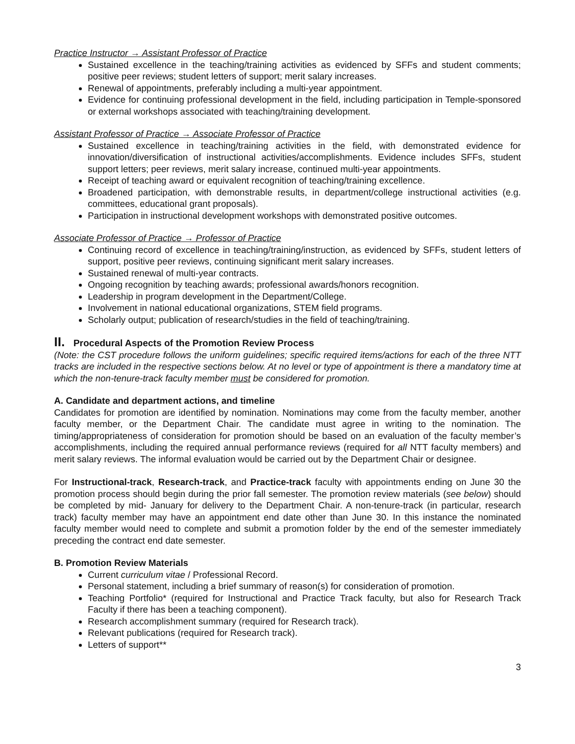Practice Instructor → Assistant Professor of Practice
Sustained excellence in the teaching/training activities as evidenced by SFFs and student comments; positive peer reviews; student letters of support; merit salary increases.
Renewal of appointments, preferably including a multi-year appointment.
Evidence for continuing professional development in the field, including participation in Temple-sponsored or external workshops associated with teaching/training development.
Assistant Professor of Practice → Associate Professor of Practice
Sustained excellence in teaching/training activities in the field, with demonstrated evidence for innovation/diversification of instructional activities/accomplishments. Evidence includes SFFs, student support letters; peer reviews, merit salary increase, continued multi-year appointments.
Receipt of teaching award or equivalent recognition of teaching/training excellence.
Broadened participation, with demonstrable results, in department/college instructional activities (e.g. committees, educational grant proposals).
Participation in instructional development workshops with demonstrated positive outcomes.
Associate Professor of Practice → Professor of Practice
Continuing record of excellence in teaching/training/instruction, as evidenced by SFFs, student letters of support, positive peer reviews, continuing significant merit salary increases.
Sustained renewal of multi-year contracts.
Ongoing recognition by teaching awards; professional awards/honors recognition.
Leadership in program development in the Department/College.
Involvement in national educational organizations, STEM field programs.
Scholarly output; publication of research/studies in the field of teaching/training.
II. Procedural Aspects of the Promotion Review Process
(Note: the CST procedure follows the uniform guidelines; specific required items/actions for each of the three NTT tracks are included in the respective sections below. At no level or type of appointment is there a mandatory time at which the non-tenure-track faculty member must be considered for promotion.
A. Candidate and department actions, and timeline
Candidates for promotion are identified by nomination. Nominations may come from the faculty member, another faculty member, or the Department Chair. The candidate must agree in writing to the nomination. The timing/appropriateness of consideration for promotion should be based on an evaluation of the faculty member’s accomplishments, including the required annual performance reviews (required for all NTT faculty members) and merit salary reviews. The informal evaluation would be carried out by the Department Chair or designee.
For Instructional-track, Research-track, and Practice-track faculty with appointments ending on June 30 the promotion process should begin during the prior fall semester. The promotion review materials (see below) should be completed by mid- January for delivery to the Department Chair. A non-tenure-track (in particular, research track) faculty member may have an appointment end date other than June 30. In this instance the nominated faculty member would need to complete and submit a promotion folder by the end of the semester immediately preceding the contract end date semester.
B. Promotion Review Materials
Current curriculum vitae / Professional Record.
Personal statement, including a brief summary of reason(s) for consideration of promotion.
Teaching Portfolio* (required for Instructional and Practice Track faculty, but also for Research Track Faculty if there has been a teaching component).
Research accomplishment summary (required for Research track).
Relevant publications (required for Research track).
Letters of support**
3